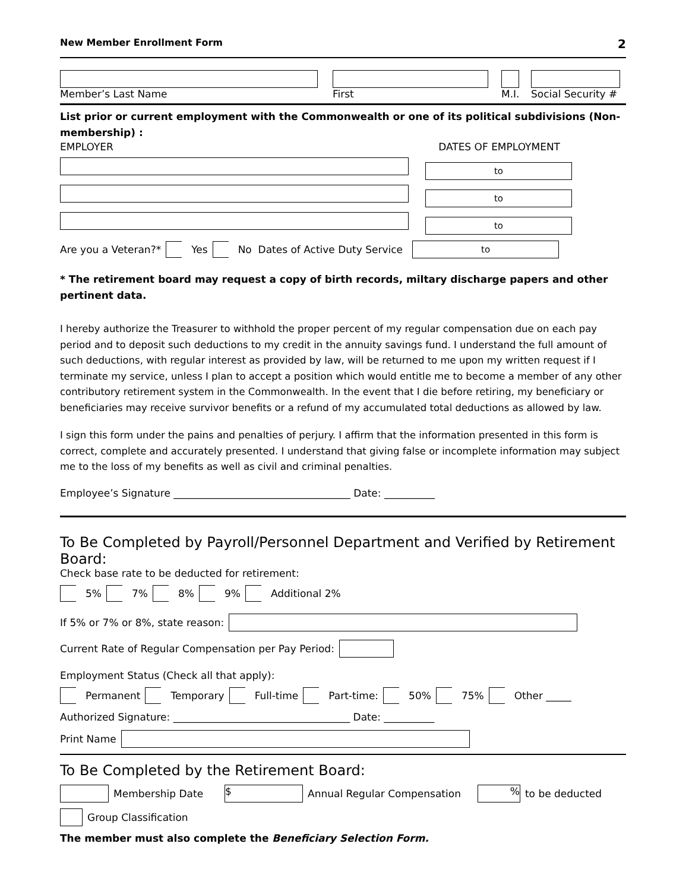New Member Enrollment Form 2
Member’s Last Name
First
M.I.
Social Security #
List prior or current employment with the Commonwealth or one of its political subdivisions (Non-membership) :
EMPLOYER DATES OF EMPLOYMENT
to
to
to
Are you a Veteran?* Yes No Dates of Active Duty Service
to
* The retirement board may request a copy of birth records, miltary discharge papers and other pertinent data.
I hereby authorize the Treasurer to withhold the proper percent of my regular compensation due on each pay period and to deposit such deductions to my credit in the annuity savings fund. I understand the full amount of such deductions, with regular interest as provided by law, will be returned to me upon my written request if I terminate my service, unless I plan to accept a position which would entitle me to become a member of any other contributory retirement system in the Commonwealth. In the event that I die before retiring, my beneficiary or beneficiaries may receive survivor benefits or a refund of my accumulated total deductions as allowed by law.
I sign this form under the pains and penalties of perjury. I affirm that the information presented in this form is correct, complete and accurately presented. I understand that giving false or incomplete information may subject me to the loss of my benefits as well as civil and criminal penalties.
Employee’s Signature ___________________________________ Date: __________
To Be Completed by Payroll/Personnel Department and Verified by Retirement Board:
Check base rate to be deducted for retirement:
5% 7% 8% 9% Additional 2%
If 5% or 7% or 8%, state reason:
Current Rate of Regular Compensation per Pay Period:
Employment Status (Check all that apply):
Permanent Temporary Full-time Part-time: 50% 75% Other _____
Authorized Signature: ___________________________________ Date: __________
Print Name
To Be Completed by the Retirement Board:
Membership Date
$
Annual Regular Compensation
%
to be deducted
Group Classification
The member must also complete the Beneficiary Selection Form.